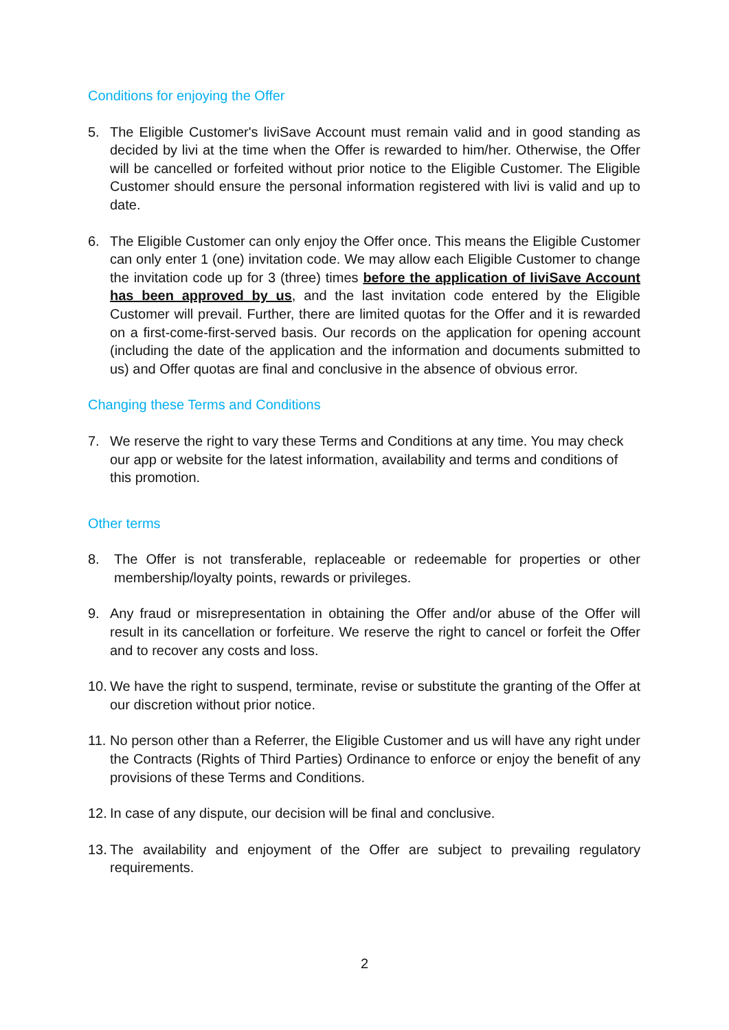Conditions for enjoying the Offer
5. The Eligible Customer's liviSave Account must remain valid and in good standing as decided by livi at the time when the Offer is rewarded to him/her. Otherwise, the Offer will be cancelled or forfeited without prior notice to the Eligible Customer. The Eligible Customer should ensure the personal information registered with livi is valid and up to date.
6. The Eligible Customer can only enjoy the Offer once. This means the Eligible Customer can only enter 1 (one) invitation code. We may allow each Eligible Customer to change the invitation code up for 3 (three) times before the application of liviSave Account has been approved by us, and the last invitation code entered by the Eligible Customer will prevail. Further, there are limited quotas for the Offer and it is rewarded on a first-come-first-served basis. Our records on the application for opening account (including the date of the application and the information and documents submitted to us) and Offer quotas are final and conclusive in the absence of obvious error.
Changing these Terms and Conditions
7. We reserve the right to vary these Terms and Conditions at any time. You may check our app or website for the latest information, availability and terms and conditions of this promotion.
Other terms
8. The Offer is not transferable, replaceable or redeemable for properties or other membership/loyalty points, rewards or privileges.
9. Any fraud or misrepresentation in obtaining the Offer and/or abuse of the Offer will result in its cancellation or forfeiture. We reserve the right to cancel or forfeit the Offer and to recover any costs and loss.
10. We have the right to suspend, terminate, revise or substitute the granting of the Offer at our discretion without prior notice.
11. No person other than a Referrer, the Eligible Customer and us will have any right under the Contracts (Rights of Third Parties) Ordinance to enforce or enjoy the benefit of any provisions of these Terms and Conditions.
12. In case of any dispute, our decision will be final and conclusive.
13. The availability and enjoyment of the Offer are subject to prevailing regulatory requirements.
2